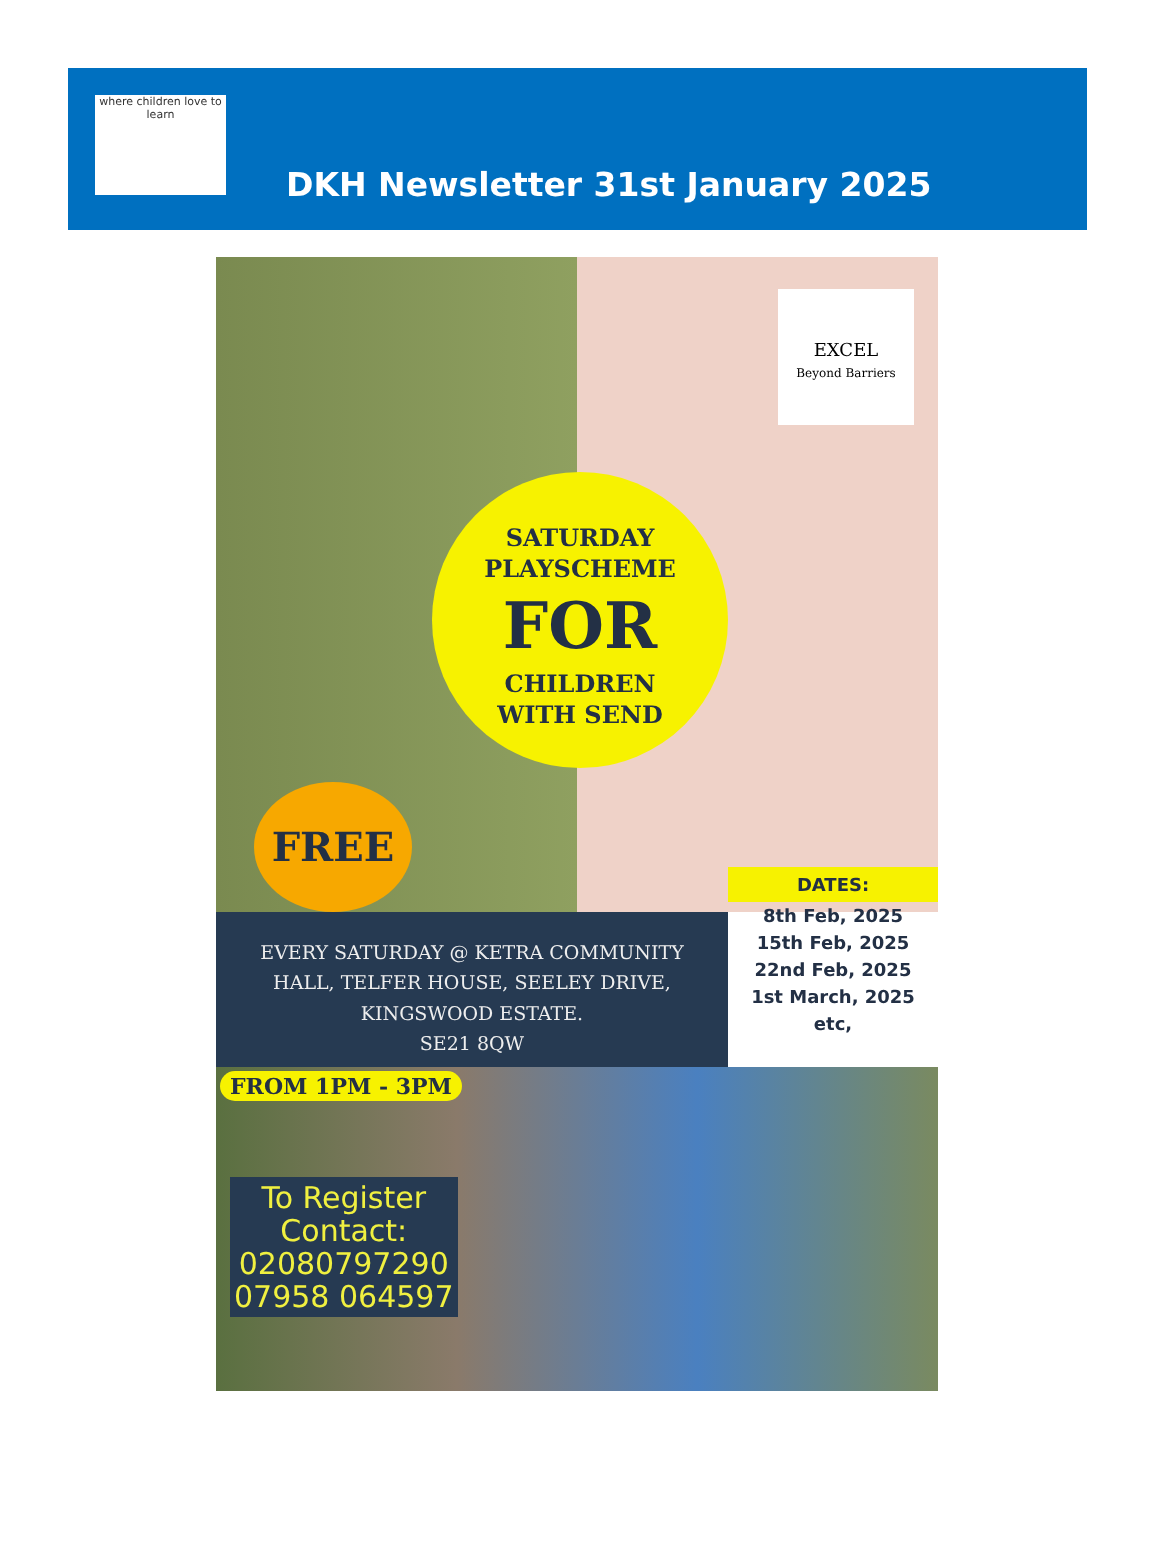where children love to learn
DKH Newsletter 31st January 2025
EXCEL
Beyond Barriers
SATURDAY
PLAYSCHEME
FOR
CHILDREN
WITH SEND
FREE
EVERY SATURDAY @ KETRA COMMUNITY
HALL, TELFER HOUSE, SEELEY DRIVE,
KINGSWOOD ESTATE.
SE21 8QW
DATES:
8th Feb, 2025
15th Feb, 2025
22nd Feb, 2025
1st March, 2025
etc,
FROM 1PM - 3PM
To Register
Contact:
02080797290
07958 064597